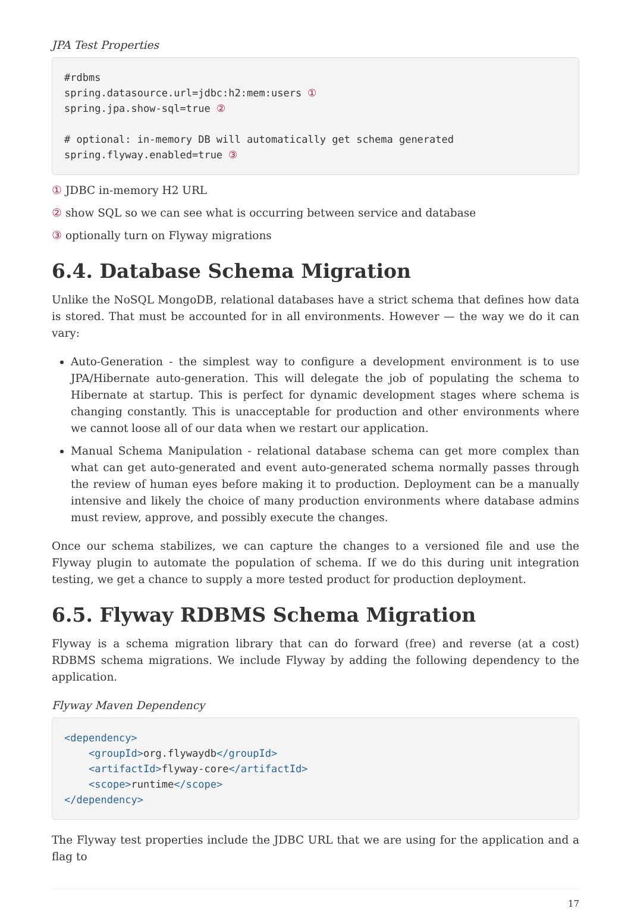JPA Test Properties
#rdbms
spring.datasource.url=jdbc:h2:mem:users ①
spring.jpa.show-sql=true ②

# optional: in-memory DB will automatically get schema generated
spring.flyway.enabled=true ③
① JDBC in-memory H2 URL
② show SQL so we can see what is occurring between service and database
③ optionally turn on Flyway migrations
6.4. Database Schema Migration
Unlike the NoSQL MongoDB, relational databases have a strict schema that defines how data is stored. That must be accounted for in all environments. However — the way we do it can vary:
Auto-Generation - the simplest way to configure a development environment is to use JPA/Hibernate auto-generation. This will delegate the job of populating the schema to Hibernate at startup. This is perfect for dynamic development stages where schema is changing constantly. This is unacceptable for production and other environments where we cannot loose all of our data when we restart our application.
Manual Schema Manipulation - relational database schema can get more complex than what can get auto-generated and event auto-generated schema normally passes through the review of human eyes before making it to production. Deployment can be a manually intensive and likely the choice of many production environments where database admins must review, approve, and possibly execute the changes.
Once our schema stabilizes, we can capture the changes to a versioned file and use the Flyway plugin to automate the population of schema. If we do this during unit integration testing, we get a chance to supply a more tested product for production deployment.
6.5. Flyway RDBMS Schema Migration
Flyway is a schema migration library that can do forward (free) and reverse (at a cost) RDBMS schema migrations. We include Flyway by adding the following dependency to the application.
Flyway Maven Dependency
<dependency>
    <groupId>org.flywaydb</groupId>
    <artifactId>flyway-core</artifactId>
    <scope>runtime</scope>
</dependency>
The Flyway test properties include the JDBC URL that we are using for the application and a flag to
17